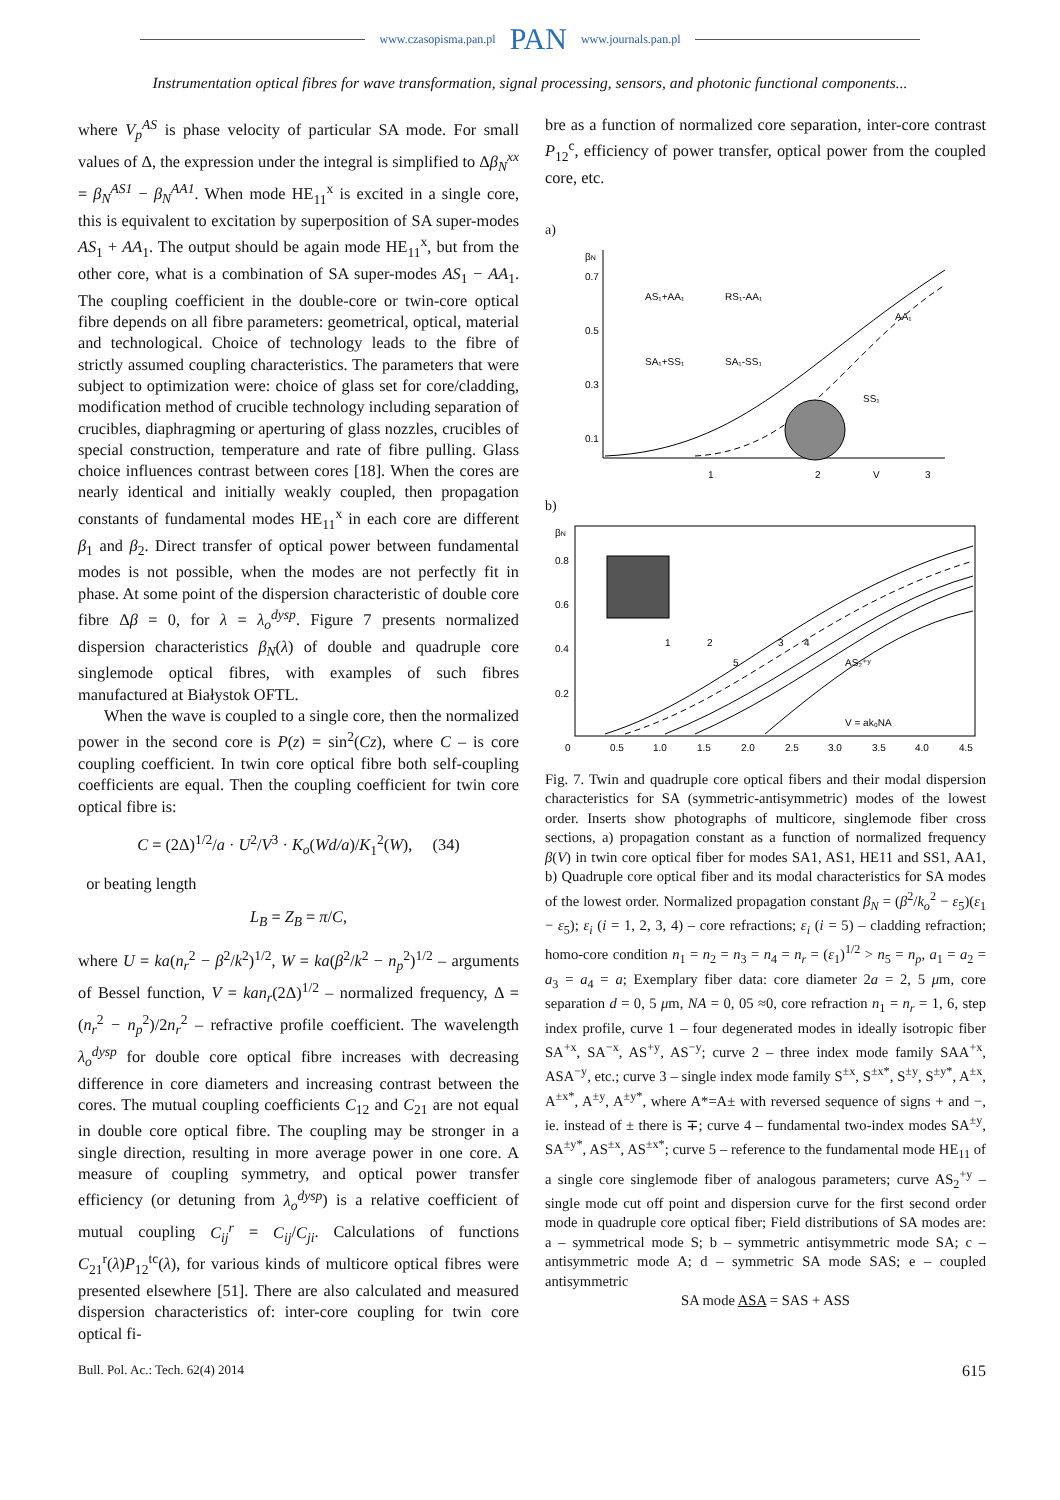www.czasopisma.pan.pl PAN www.journals.pan.pl
Instrumentation optical fibres for wave transformation, signal processing, sensors, and photonic functional components...
where V<sub>p</sub><sup>AS</sup> is phase velocity of particular SA mode. For small values of Δ, the expression under the integral is simplified to Δβ<sub>N</sub><sup>xx</sup> = β<sub>N</sub><sup>AS1</sup> − β<sub>N</sub><sup>AA1</sup>. When mode HE<sub>11</sub><sup>x</sup> is excited in a single core, this is equivalent to excitation by superposition of SA super-modes AS<sub>1</sub> + AA<sub>1</sub>. The output should be again mode HE<sub>11</sub><sup>x</sup>, but from the other core, what is a combination of SA super-modes AS<sub>1</sub> − AA<sub>1</sub>. The coupling coefficient in the double-core or twin-core optical fibre depends on all fibre parameters: geometrical, optical, material and technological. Choice of technology leads to the fibre of strictly assumed coupling characteristics. The parameters that were subject to optimization were: choice of glass set for core/cladding, modification method of crucible technology including separation of crucibles, diaphragming or aperturing of glass nozzles, crucibles of special construction, temperature and rate of fibre pulling. Glass choice influences contrast between cores [18]. When the cores are nearly identical and initially weakly coupled, then propagation constants of fundamental modes HE<sub>11</sub><sup>x</sup> in each core are different β<sub>1</sub> and β<sub>2</sub>. Direct transfer of optical power between fundamental modes is not possible, when the modes are not perfectly fit in phase. At some point of the dispersion characteristic of double core fibre Δβ = 0, for λ = λ<sub>o</sub><sup>dysp</sup>. Figure 7 presents normalized dispersion characteristics β<sub>N</sub>(λ) of double and quadruple core singlemode optical fibres, with examples of such fibres manufactured at Białystok OFTL.
When the wave is coupled to a single core, then the normalized power in the second core is P(z) = sin<sup>2</sup>(Cz), where C – is core coupling coefficient. In twin core optical fibre both self-coupling coefficients are equal. Then the coupling coefficient for twin core optical fibre is:
C = (2Δ)<sup>1/2</sup>/a · U<sup>2</sup>/V<sup>3</sup> · K<sub>o</sub>(Wd/a)/K<sub>1</sub><sup>2</sup>(W), (34)
or beating length
L<sub>B</sub> = Z<sub>B</sub> = π/C,
where U = ka(n<sub>r</sub><sup>2</sup> − β<sup>2</sup>/k<sup>2</sup>)<sup>1/2</sup>, W = ka(β<sup>2</sup>/k<sup>2</sup> − n<sub>p</sub><sup>2</sup>)<sup>1/2</sup> – arguments of Bessel function, V = kan<sub>r</sub>(2Δ)<sup>1/2</sup> – normalized frequency, Δ = (n<sub>r</sub><sup>2</sup> − n<sub>p</sub><sup>2</sup>)/2n<sub>r</sub><sup>2</sup> – refractive profile coefficient. The wavelength λ<sub>o</sub><sup>dysp</sup> for double core optical fibre increases with decreasing difference in core diameters and increasing contrast between the cores. The mutual coupling coefficients C<sub>12</sub> and C<sub>21</sub> are not equal in double core optical fibre. The coupling may be stronger in a single direction, resulting in more average power in one core. A measure of coupling symmetry, and optical power transfer efficiency (or detuning from λ<sub>o</sub><sup>dysp</sup>) is a relative coefficient of mutual coupling C<sub>ij</sub><sup>r</sup> = C<sub>ij</sub>/C<sub>ji</sub>. Calculations of functions C<sub>21</sub><sup>r</sup>(λ)P<sub>12</sub><sup>tc</sup>(λ), for various kinds of multicore optical fibres were presented elsewhere [51]. There are also calculated and measured dispersion characteristics of: inter-core coupling for twin core optical fi-
bre as a function of normalized core separation, inter-core contrast P<sub>12</sub><sup>c</sup>, efficiency of power transfer, optical power from the coupled core, etc.
a)
βN
0.7
0.5
0.3
0.1
1
2
V
3
AS₁+AA₁
RS₁-AA₁
SA₁+SS₁
SA₁-SS₁
AA₁
SS₁
b)
βN
0.8
0.6
0.4
0.2
0
0.5
1.0
1.5
2.0
2.5
3.0
3.5
4.0
4.5
V = ak₀NA
AS₂⁺ʸ
1
2
5
3
4
Fig. 7. Twin and quadruple core optical fibers and their modal dispersion characteristics for SA (symmetric-antisymmetric) modes of the lowest order. Inserts show photographs of multicore, singlemode fiber cross sections, a) propagation constant as a function of normalized frequency β(V) in twin core optical fiber for modes SA1, AS1, HE11 and SS1, AA1, b) Quadruple core optical fiber and its modal characteristics for SA modes of the lowest order. Normalized propagation constant β<sub>N</sub> = (β<sup>2</sup>/k<sub>o</sub><sup>2</sup> − ε<sub>5</sub>)(ε<sub>1</sub> − ε<sub>5</sub>); ε<sub>i</sub> (i = 1, 2, 3, 4) – core refractions; ε<sub>i</sub> (i = 5) – cladding refraction; homo-core condition n<sub>1</sub> = n<sub>2</sub> = n<sub>3</sub> = n<sub>4</sub> = n<sub>r</sub> = (ε<sub>1</sub>)<sup>1/2</sup> > n<sub>5</sub> = n<sub>p</sub>, a<sub>1</sub> = a<sub>2</sub> = a<sub>3</sub> = a<sub>4</sub> = a; Exemplary fiber data: core diameter 2a = 2, 5 μm, core separation d = 0, 5 μm, NA = 0, 05 ≈0, core refraction n<sub>1</sub> = n<sub>r</sub> = 1, 6, step index profile, curve 1 – four degenerated modes in ideally isotropic fiber SA<sup>+x</sup>, SA<sup>−x</sup>, AS<sup>+y</sup>, AS<sup>−y</sup>; curve 2 – three index mode family SAA<sup>+x</sup>, ASA<sup>−y</sup>, etc.; curve 3 – single index mode family S<sup>±x</sup>, S<sup>±x*</sup>, S<sup>±y</sup>, S<sup>±y*</sup>, A<sup>±x</sup>, A<sup>±x*</sup>, A<sup>±y</sup>, A<sup>±y*</sup>, where A*=A± with reversed sequence of signs + and −, ie. instead of ± there is ∓; curve 4 – fundamental two-index modes SA<sup>±y</sup>, SA<sup>±y*</sup>, AS<sup>±x</sup>, AS<sup>±x*</sup>; curve 5 – reference to the fundamental mode HE<sub>11</sub> of a single core singlemode fiber of analogous parameters; curve AS<sub>2</sub><sup>+y</sup> – single mode cut off point and dispersion curve for the first second order mode in quadruple core optical fiber; Field distributions of SA modes are: a – symmetrical mode S; b – symmetric antisymmetric mode SA; c – antisymmetric mode A; d – symmetric SA mode SAS; e – coupled antisymmetric
SA mode ASA = SAS + ASS
Bull. Pol. Ac.: Tech. 62(4) 2014 615